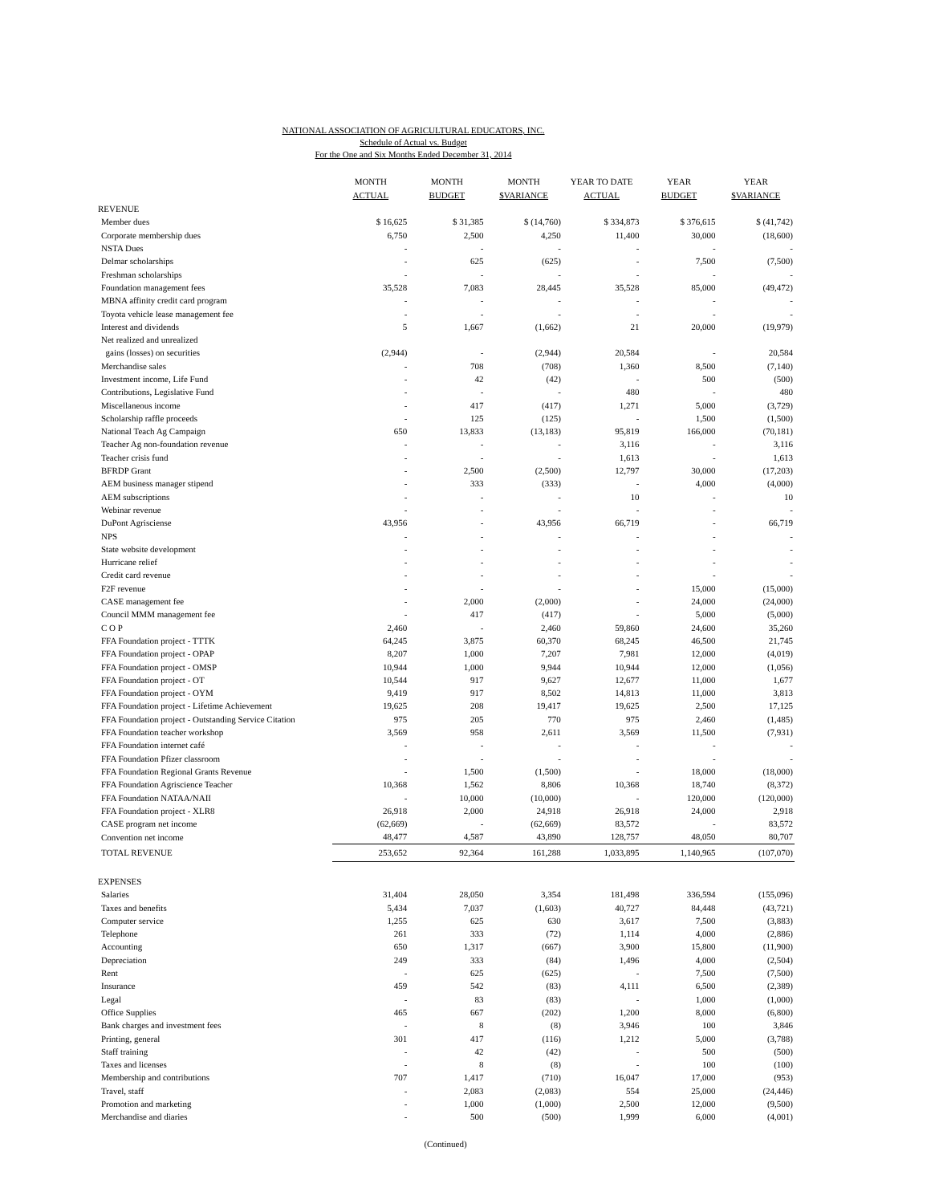NATIONAL ASSOCIATION OF AGRICULTURAL EDUCATORS, INC.
Schedule of Actual vs. Budget
For the One and Six Months Ended December 31, 2014
| | MONTH ACTUAL | MONTH BUDGET | MONTH $VARIANCE | YEAR TO DATE ACTUAL | YEAR BUDGET | YEAR $VARIANCE |
| --- | --- | --- | --- | --- | --- | --- |
| REVENUE | | | | | | |
| Member dues | $ 16,625 | $ 31,385 | $ (14,760) | $ 334,873 | $ 376,615 | $ (41,742) |
| Corporate membership dues | 6,750 | 2,500 | 4,250 | 11,400 | 30,000 | (18,600) |
| NSTA Dues | - | - | - | - | - | - |
| Delmar scholarships | - | 625 | (625) | - | 7,500 | (7,500) |
| Freshman scholarships | - | - | - | - | - | - |
| Foundation management fees | 35,528 | 7,083 | 28,445 | 35,528 | 85,000 | (49,472) |
| MBNA affinity credit card program | - | - | - | - | - | - |
| Toyota vehicle lease management fee | - | - | - | - | - | - |
| Interest and dividends | 5 | 1,667 | (1,662) | 21 | 20,000 | (19,979) |
| Net realized and unrealized | | | | | | |
| gains (losses) on securities | (2,944) | - | (2,944) | 20,584 | - | 20,584 |
| Merchandise sales | - | 708 | (708) | 1,360 | 8,500 | (7,140) |
| Investment income, Life Fund | - | 42 | (42) | - | 500 | (500) |
| Contributions, Legislative Fund | - | - | - | 480 | - | 480 |
| Miscellaneous income | - | 417 | (417) | 1,271 | 5,000 | (3,729) |
| Scholarship raffle proceeds | - | 125 | (125) | - | 1,500 | (1,500) |
| National Teach Ag Campaign | 650 | 13,833 | (13,183) | 95,819 | 166,000 | (70,181) |
| Teacher Ag non-foundation revenue | - | - | - | 3,116 | - | 3,116 |
| Teacher crisis fund | - | - | - | 1,613 | - | 1,613 |
| BFRDP Grant | - | 2,500 | (2,500) | 12,797 | 30,000 | (17,203) |
| AEM business manager stipend | - | 333 | (333) | - | 4,000 | (4,000) |
| AEM subscriptions | - | - | - | 10 | - | 10 |
| Webinar revenue | - | - | - | - | - | - |
| DuPont Agrisciense | 43,956 | - | 43,956 | 66,719 | - | 66,719 |
| NPS | - | - | - | - | - | - |
| State website development | - | - | - | - | - | - |
| Hurricane relief | - | - | - | - | - | - |
| Credit card revenue | - | - | - | - | - | - |
| F2F revenue | - | - | - | - | 15,000 | (15,000) |
| CASE management fee | - | 2,000 | (2,000) | - | 24,000 | (24,000) |
| Council MMM management fee | - | 417 | (417) | - | 5,000 | (5,000) |
| C O P | 2,460 | - | 2,460 | 59,860 | 24,600 | 35,260 |
| FFA Foundation project - TTTK | 64,245 | 3,875 | 60,370 | 68,245 | 46,500 | 21,745 |
| FFA Foundation project - OPAP | 8,207 | 1,000 | 7,207 | 7,981 | 12,000 | (4,019) |
| FFA Foundation project - OMSP | 10,944 | 1,000 | 9,944 | 10,944 | 12,000 | (1,056) |
| FFA Foundation project - OT | 10,544 | 917 | 9,627 | 12,677 | 11,000 | 1,677 |
| FFA Foundation project - OYM | 9,419 | 917 | 8,502 | 14,813 | 11,000 | 3,813 |
| FFA Foundation project - Lifetime Achievement | 19,625 | 208 | 19,417 | 19,625 | 2,500 | 17,125 |
| FFA Foundation project - Outstanding Service Citation | 975 | 205 | 770 | 975 | 2,460 | (1,485) |
| FFA Foundation teacher workshop | 3,569 | 958 | 2,611 | 3,569 | 11,500 | (7,931) |
| FFA Foundation internet café | - | - | - | - | - | - |
| FFA Foundation Pfizer classroom | - | - | - | - | - | - |
| FFA Foundation Regional Grants Revenue | - | 1,500 | (1,500) | - | 18,000 | (18,000) |
| FFA Foundation Agriscience Teacher | 10,368 | 1,562 | 8,806 | 10,368 | 18,740 | (8,372) |
| FFA Foundation NATAA/NAII | - | 10,000 | (10,000) | - | 120,000 | (120,000) |
| FFA Foundation project - XLR8 | 26,918 | 2,000 | 24,918 | 26,918 | 24,000 | 2,918 |
| CASE program net income | (62,669) | - | (62,669) | 83,572 | - | 83,572 |
| Convention net income | 48,477 | 4,587 | 43,890 | 128,757 | 48,050 | 80,707 |
| TOTAL REVENUE | 253,652 | 92,364 | 161,288 | 1,033,895 | 1,140,965 | (107,070) |
| EXPENSES | | | | | | |
| Salaries | 31,404 | 28,050 | 3,354 | 181,498 | 336,594 | (155,096) |
| Taxes and benefits | 5,434 | 7,037 | (1,603) | 40,727 | 84,448 | (43,721) |
| Computer service | 1,255 | 625 | 630 | 3,617 | 7,500 | (3,883) |
| Telephone | 261 | 333 | (72) | 1,114 | 4,000 | (2,886) |
| Accounting | 650 | 1,317 | (667) | 3,900 | 15,800 | (11,900) |
| Depreciation | 249 | 333 | (84) | 1,496 | 4,000 | (2,504) |
| Rent | - | 625 | (625) | - | 7,500 | (7,500) |
| Insurance | 459 | 542 | (83) | 4,111 | 6,500 | (2,389) |
| Legal | - | 83 | (83) | - | 1,000 | (1,000) |
| Office Supplies | 465 | 667 | (202) | 1,200 | 8,000 | (6,800) |
| Bank charges and investment fees | - | 8 | (8) | 3,946 | 100 | 3,846 |
| Printing, general | 301 | 417 | (116) | 1,212 | 5,000 | (3,788) |
| Staff training | - | 42 | (42) | - | 500 | (500) |
| Taxes and licenses | - | 8 | (8) | - | 100 | (100) |
| Membership and contributions | 707 | 1,417 | (710) | 16,047 | 17,000 | (953) |
| Travel, staff | - | 2,083 | (2,083) | 554 | 25,000 | (24,446) |
| Promotion and marketing | - | 1,000 | (1,000) | 2,500 | 12,000 | (9,500) |
| Merchandise and diaries | - | 500 | (500) | 1,999 | 6,000 | (4,001) |
(Continued)